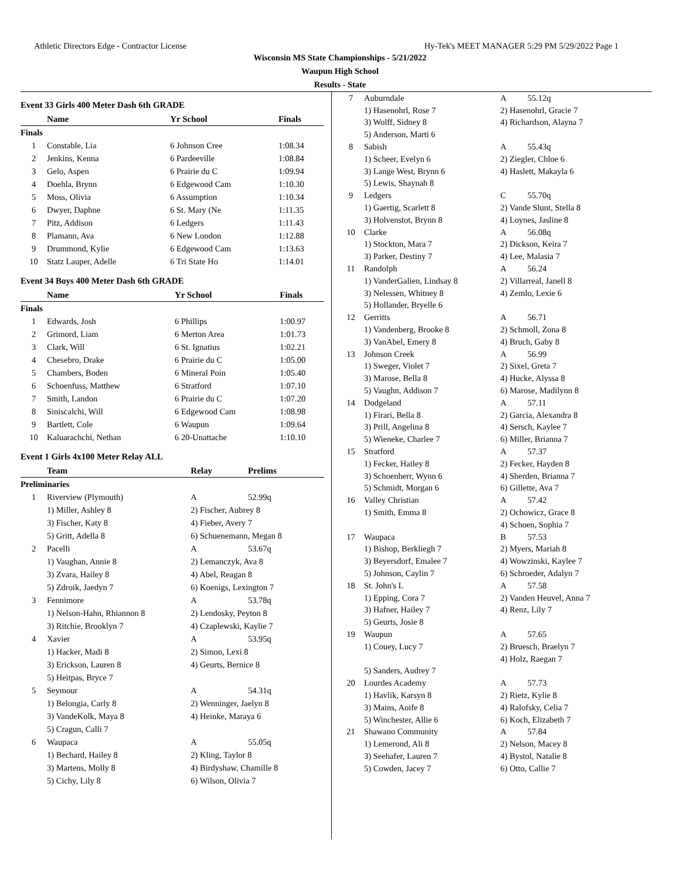Athletic Directors Edge - Contractor License Hy-Tek's MEET MANAGER 5:29 PM 5/29/2022 Page 1
Wisconsin MS State Championships - 5/21/2022
Waupun High School
Results - State
Event 33 Girls 400 Meter Dash 6th GRADE
| | Name | Yr School | Finals |
| --- | --- | --- | --- |
| Finals | | | |
| 1 | Constable, Lia | 6 Johnson Cree | 1:08.34 |
| 2 | Jenkins, Kenna | 6 Pardeeville | 1:08.84 |
| 3 | Gelo, Aspen | 6 Prairie du C | 1:09.94 |
| 4 | Doehla, Brynn | 6 Edgewood Cam | 1:10.30 |
| 5 | Moss, Olivia | 6 Assumption | 1:10.34 |
| 6 | Dwyer, Daphne | 6 St. Mary (Ne | 1:11.35 |
| 7 | Pitz, Addison | 6 Ledgers | 1:11.43 |
| 8 | Plamann, Ava | 6 New London | 1:12.88 |
| 9 | Drummond, Kylie | 6 Edgewood Cam | 1:13.63 |
| 10 | Statz Lauper, Adelle | 6 Tri State Ho | 1:14.01 |
Event 34 Boys 400 Meter Dash 6th GRADE
| | Name | Yr School | Finals |
| --- | --- | --- | --- |
| Finals | | | |
| 1 | Edwards, Josh | 6 Phillips | 1:00.97 |
| 2 | Grimord, Liam | 6 Merton Area | 1:01.73 |
| 3 | Clark, Will | 6 St. Ignatius | 1:02.21 |
| 4 | Chesebro, Drake | 6 Prairie du C | 1:05.00 |
| 5 | Chambers, Boden | 6 Mineral Poin | 1:05.40 |
| 6 | Schoenfuss, Matthew | 6 Stratford | 1:07.10 |
| 7 | Smith, Landon | 6 Prairie du C | 1:07.20 |
| 8 | Siniscalchi, Will | 6 Edgewood Cam | 1:08.98 |
| 9 | Bartlett, Cole | 6 Waupun | 1:09.64 |
| 10 | Kaluarachchi, Nethan | 6 20-Unattache | 1:10.10 |
Event 1 Girls 4x100 Meter Relay ALL
| | Team | Relay | Prelims |
| --- | --- | --- | --- |
| Preliminaries | | | |
| 1 | Riverview (Plymouth) | A | 52.99q |
| | 1) Miller, Ashley 8 | 2) Fischer, Aubrey 8 | |
| | 3) Fischer, Katy 8 | 4) Fieber, Avery 7 | |
| | 5) Gritt, Adella 8 | 6) Schuenemann, Megan 8 | |
| 2 | Pacelli | A | 53.67q |
| | 1) Vaughan, Annie 8 | 2) Lemanczyk, Ava 8 | |
| | 3) Zvara, Hailey 8 | 4) Abel, Reagan 8 | |
| | 5) Zdroik, Jaedyn 7 | 6) Koenigs, Lexington 7 | |
| 3 | Fennimore | A | 53.78q |
| | 1) Nelson-Hahn, Rhiannon 8 | 2) Lendosky, Peyton 8 | |
| | 3) Ritchie, Brooklyn 7 | 4) Czaplewski, Kaylie 7 | |
| 4 | Xavier | A | 53.95q |
| | 1) Hacker, Madi 8 | 2) Simon, Lexi 8 | |
| | 3) Erickson, Lauren 8 | 4) Geurts, Bernice 8 | |
| | 5) Heitpas, Bryce 7 | | |
| 5 | Seymour | A | 54.31q |
| | 1) Belongia, Carly 8 | 2) Wenninger, Jaelyn 8 | |
| | 3) VandeKolk, Maya 8 | 4) Heinke, Maraya 6 | |
| | 5) Cragun, Calli 7 | | |
| 6 | Waupaca | A | 55.05q |
| | 1) Bechard, Hailey 8 | 2) Kling, Taylor 8 | |
| | 3) Martens, Molly 8 | 4) Birdyshaw, Chamille 8 | |
| | 5) Cichy, Lily 8 | 6) Wilson, Olivia 7 | |
| 7 | Auburndale | A | 55.12q |
| | 1) Hasenohrl, Rose 7 | 2) Hasenohrl, Gracie 7 | |
| | 3) Wolff, Sidney 8 | 4) Richardson, Alayna 7 | |
| | 5) Anderson, Marti 6 | | |
| 8 | Sabish | A | 55.43q |
| | 1) Scheer, Evelyn 6 | 2) Ziegler, Chloe 6 | |
| | 3) Lange West, Brynn 6 | 4) Haslett, Makayla 6 | |
| | 5) Lewis, Shaynah 8 | | |
| 9 | Ledgers | C | 55.70q |
| | 1) Gaertig, Scarlett 8 | 2) Vande Slunt, Stella 8 | |
| | 3) Holvenstot, Brynn 8 | 4) Loynes, Jasline 8 | |
| 10 | Clarke | A | 56.08q |
| | 1) Stockton, Mara 7 | 2) Dickson, Keira 7 | |
| | 3) Parker, Destiny 7 | 4) Lee, Malasia 7 | |
| 11 | Randolph | A | 56.24 |
| | 1) VanderGalien, Lindsay 8 | 2) Villarreal, Janell 8 | |
| | 3) Nelessen, Whitney 8 | 4) Zemlo, Lexie 6 | |
| | 5) Hollander, Bryelle 6 | | |
| 12 | Gerritts | A | 56.71 |
| | 1) Vandenberg, Brooke 8 | 2) Schmoll, Zona 8 | |
| | 3) VanAbel, Emery 8 | 4) Bruch, Gaby 8 | |
| 13 | Johnson Creek | A | 56.99 |
| | 1) Sweger, Violet 7 | 2) Sixel, Greta 7 | |
| | 3) Marose, Bella 8 | 4) Hucke, Alyssa 8 | |
| | 5) Vaughn, Addison 7 | 6) Marose, Madilynn 8 | |
| 14 | Dodgeland | A | 57.11 |
| | 1) Firari, Bella 8 | 2) Garcia, Alexandra 8 | |
| | 3) Prill, Angelina 8 | 4) Sersch, Kaylee 7 | |
| | 5) Wieneke, Charlee 7 | 6) Miller, Brianna 7 | |
| 15 | Stratford | A | 57.37 |
| | 1) Fecker, Hailey 8 | 2) Fecker, Hayden 8 | |
| | 3) Schoenherr, Wynn 6 | 4) Sherden, Brianna 7 | |
| | 5) Schmidt, Morgan 6 | 6) Gillette, Ava 7 | |
| 16 | Valley Christian | A | 57.42 |
| | 1) Smith, Emma 8 | 2) Ochowicz, Grace 8 | |
| | | 4) Schoen, Sophia 7 | |
| 17 | Waupaca | B | 57.53 |
| | 1) Bishop, Berkliegh 7 | 2) Myers, Mariah 8 | |
| | 3) Beyersdorf, Emalee 7 | 4) Wowzinski, Kaylee 7 | |
| | 5) Johnson, Caylin 7 | 6) Schroeder, Adalyn 7 | |
| 18 | St. John's L | A | 57.58 |
| | 1) Epping, Cora 7 | 2) Vanden Heuvel, Anna 7 | |
| | 3) Hafner, Hailey 7 | 4) Renz, Lily 7 | |
| | 5) Geurts, Josie 8 | | |
| 19 | Waupun | A | 57.65 |
| | 1) Couey, Lucy 7 | 2) Bruesch, Braelyn 7 | |
| | | 4) Holz, Raegan 7 | |
| | 5) Sanders, Audrey 7 | | |
| 20 | Lourdes Academy | A | 57.73 |
| | 1) Havlik, Karsyn 8 | 2) Rietz, Kylie 8 | |
| | 3) Mains, Aoife 8 | 4) Ralofsky, Celia 7 | |
| | 5) Winchester, Allie 6 | 6) Koch, Elizabeth 7 | |
| 21 | Shawano Community | A | 57.84 |
| | 1) Lemerond, Ali 8 | 2) Nelson, Macey 8 | |
| | 3) Seehafer, Lauren 7 | 4) Bystol, Natalie 8 | |
| | 5) Cowden, Jacey 7 | 6) Otto, Callie 7 | |